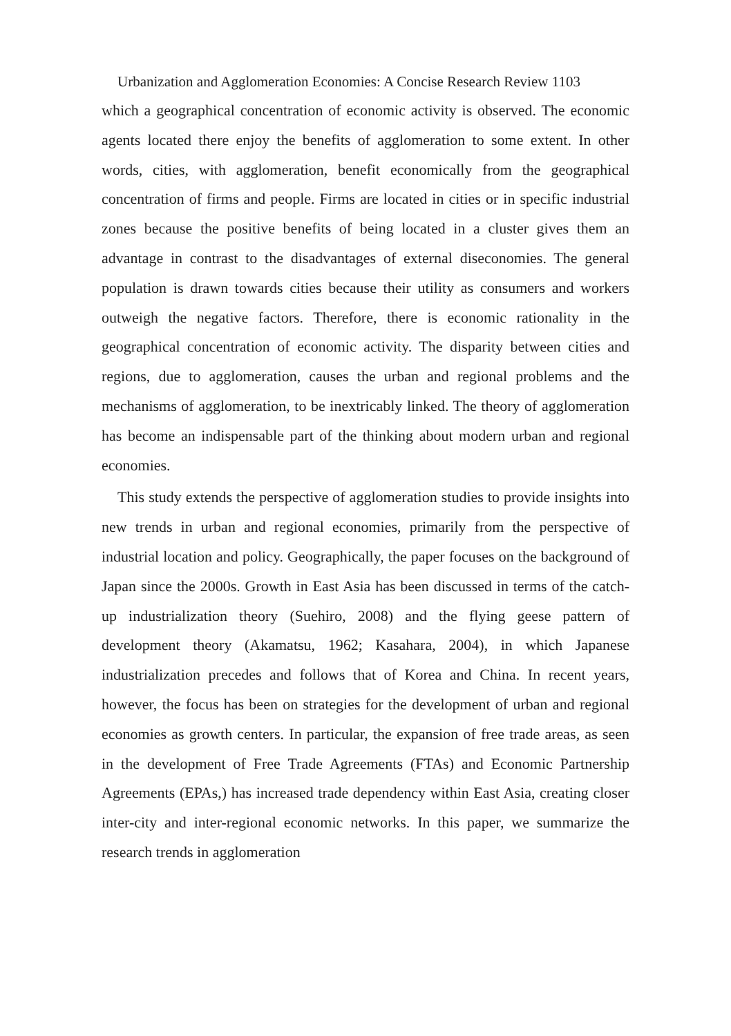Urbanization and Agglomeration Economies: A Concise Research Review 1103
which a geographical concentration of economic activity is observed. The economic agents located there enjoy the benefits of agglomeration to some extent. In other words, cities, with agglomeration, benefit economically from the geographical concentration of firms and people. Firms are located in cities or in specific industrial zones because the positive benefits of being located in a cluster gives them an advantage in contrast to the disadvantages of external diseconomies. The general population is drawn towards cities because their utility as consumers and workers outweigh the negative factors. Therefore, there is economic rationality in the geographical concentration of economic activity. The disparity between cities and regions, due to agglomeration, causes the urban and regional problems and the mechanisms of agglomeration, to be inextricably linked. The theory of agglomeration has become an indispensable part of the thinking about modern urban and regional economies.
This study extends the perspective of agglomeration studies to provide insights into new trends in urban and regional economies, primarily from the perspective of industrial location and policy. Geographically, the paper focuses on the background of Japan since the 2000s. Growth in East Asia has been discussed in terms of the catch-up industrialization theory (Suehiro, 2008) and the flying geese pattern of development theory (Akamatsu, 1962; Kasahara, 2004), in which Japanese industrialization precedes and follows that of Korea and China. In recent years, however, the focus has been on strategies for the development of urban and regional economies as growth centers. In particular, the expansion of free trade areas, as seen in the development of Free Trade Agreements (FTAs) and Economic Partnership Agreements (EPAs,) has increased trade dependency within East Asia, creating closer inter-city and inter-regional economic networks. In this paper, we summarize the research trends in agglomeration